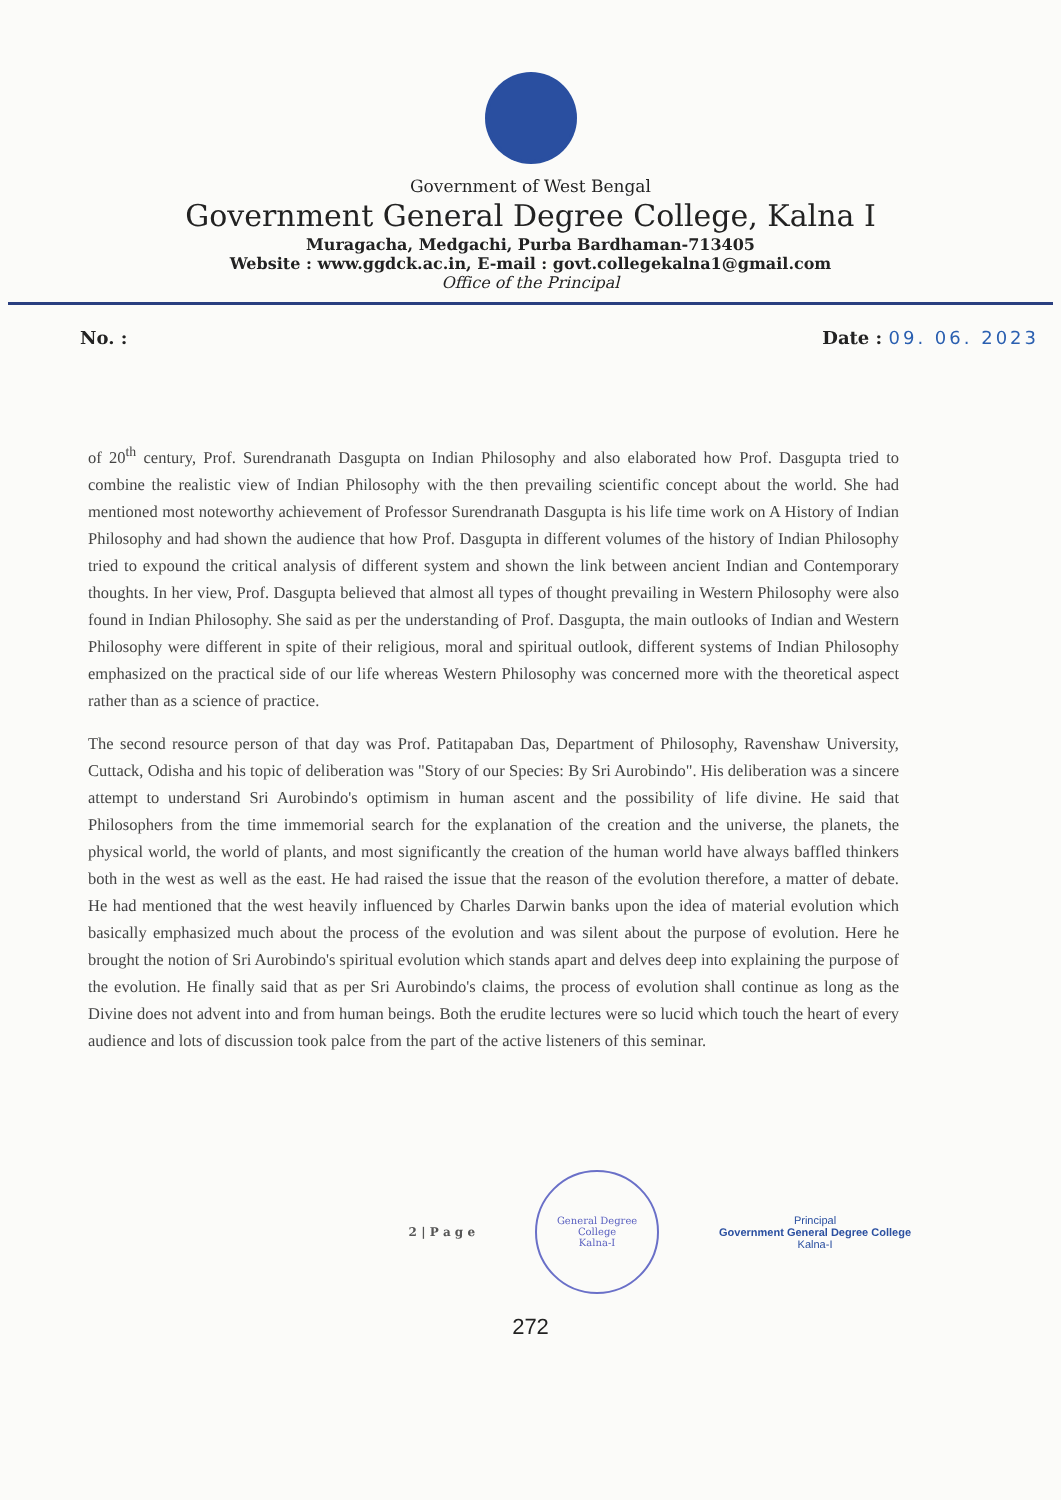Government of West Bengal
Government General Degree College, Kalna I
Muragacha, Medgachi, Purba Bardhaman-713405
Website : www.ggdck.ac.in, E-mail : govt.collegekalna1@gmail.com
Office of the Principal
No. : Date : 09. 06. 2023
of 20<sup>th</sup> century, Prof. Surendranath Dasgupta on Indian Philosophy and also elaborated how Prof. Dasgupta tried to combine the realistic view of Indian Philosophy with the then prevailing scientific concept about the world. She had mentioned most noteworthy achievement of Professor Surendranath Dasgupta is his life time work on A History of Indian Philosophy and had shown the audience that how Prof. Dasgupta in different volumes of the history of Indian Philosophy tried to expound the critical analysis of different system and shown the link between ancient Indian and Contemporary thoughts. In her view, Prof. Dasgupta believed that almost all types of thought prevailing in Western Philosophy were also found in Indian Philosophy. She said as per the understanding of Prof. Dasgupta, the main outlooks of Indian and Western Philosophy were different in spite of their religious, moral and spiritual outlook, different systems of Indian Philosophy emphasized on the practical side of our life whereas Western Philosophy was concerned more with the theoretical aspect rather than as a science of practice.
The second resource person of that day was Prof. Patitapaban Das, Department of Philosophy, Ravenshaw University, Cuttack, Odisha and his topic of deliberation was "Story of our Species: By Sri Aurobindo". His deliberation was a sincere attempt to understand Sri Aurobindo's optimism in human ascent and the possibility of life divine. He said that Philosophers from the time immemorial search for the explanation of the creation and the universe, the planets, the physical world, the world of plants, and most significantly the creation of the human world have always baffled thinkers both in the west as well as the east. He had raised the issue that the reason of the evolution therefore, a matter of debate. He had mentioned that the west heavily influenced by Charles Darwin banks upon the idea of material evolution which basically emphasized much about the process of the evolution and was silent about the purpose of evolution. Here he brought the notion of Sri Aurobindo's spiritual evolution which stands apart and delves deep into explaining the purpose of the evolution. He finally said that as per Sri Aurobindo's claims, the process of evolution shall continue as long as the Divine does not advent into and from human beings. Both the erudite lectures were so lucid which touch the heart of every audience and lots of discussion took palce from the part of the active listeners of this seminar.
2 | P a g e
General Degree College
Kalna-I
Principal
Government General Degree College
Kalna-I
272